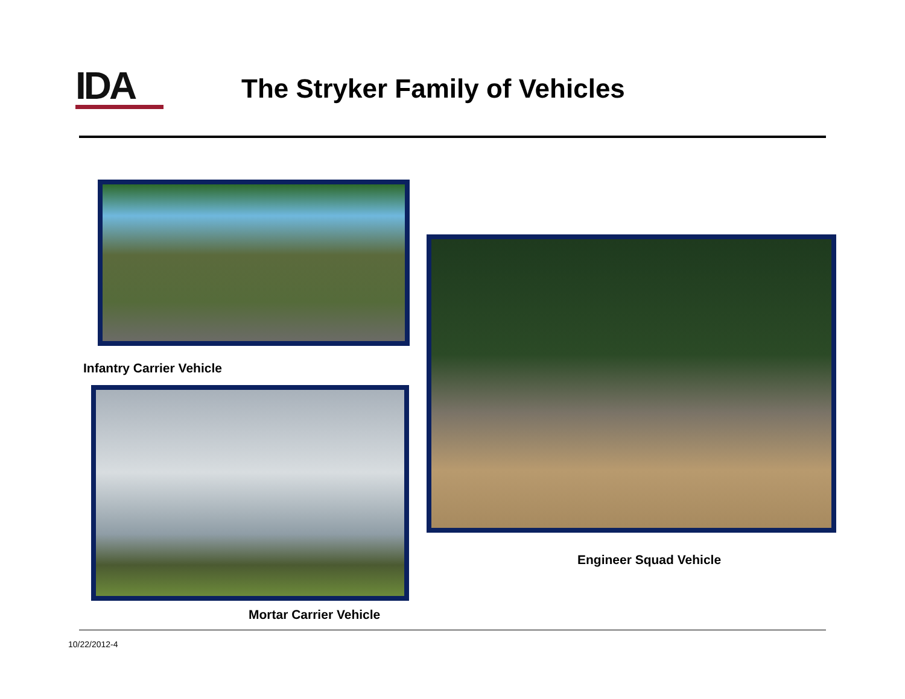IDA The Stryker Family of Vehicles
Infantry Carrier Vehicle
Mortar Carrier Vehicle
Engineer Squad Vehicle
10/22/2012-4